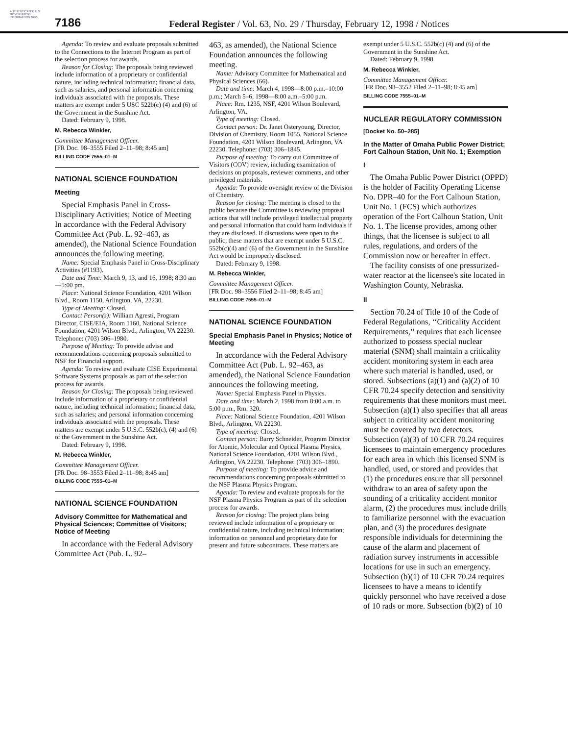AUTHENTICATED U.S. GOVERNMENT INFORMATION GPO
7186
Federal Register / Vol. 63, No. 29 / Thursday, February 12, 1998 / Notices
Agenda: To review and evaluate proposals submitted to the Connections to the Internet Program as part of the selection process for awards.
Reason for Closing: The proposals being reviewed include information of a proprietary or confidential nature, including technical information; financial data, such as salaries, and personal information concerning individuals associated with the proposals. These matters are exempt under 5 USC 522b(c) (4) and (6) of the Government in the Sunshine Act.
Dated: February 9, 1998.
M. Rebecca Winkler,
Committee Management Officer.
[FR Doc. 98–3555 Filed 2–11–98; 8:45 am]
BILLING CODE 7555–01–M
NATIONAL SCIENCE FOUNDATION
Meeting
Special Emphasis Panel in Cross-Disciplinary Activities; Notice of Meeting In accordance with the Federal Advisory Committee Act (Pub. L. 92–463, as amended), the National Science Foundation announces the following meeting.
Name: Special Emphasis Panel in Cross-Disciplinary Activities (#1193).
Date and Time: March 9, 13, and 16, 1998; 8:30 am—5:00 pm.
Place: National Science Foundation, 4201 Wilson Blvd., Room 1150, Arlington, VA, 22230.
Type of Meeting: Closed.
Contact Person(s): William Agresti, Program Director, CISE/EIA, Room 1160, National Science Foundation, 4201 Wilson Blvd., Arlington, VA 22230. Telephone: (703) 306–1980.
Purpose of Meeting: To provide advise and recommendations concerning proposals submitted to NSF for Financial support.
Agenda: To review and evaluate CISE Experimental Software Systems proposals as part of the selection process for awards.
Reason for Closing: The proposals being reviewed include information of a proprietary or confidential nature, including technical information; financial data, such as salaries; and personal information concerning individuals associated with the proposals. These matters are exempt under 5 U.S.C. 552b(c), (4) and (6) of the Government in the Sunshine Act.
Dated: February 9, 1998.
M. Rebecca Winkler,
Committee Management Officer.
[FR Doc. 98–3553 Filed 2–11–98; 8:45 am]
BILLING CODE 7555–01–M
NATIONAL SCIENCE FOUNDATION
Advisory Committee for Mathematical and Physical Sciences; Committee of Visitors; Notice of Meeting
In accordance with the Federal Advisory Committee Act (Pub. L. 92–
463, as amended), the National Science Foundation announces the following meeting.
Name: Advisory Committee for Mathematical and Physical Sciences (66).
Date and time: March 4, 1998—8:00 p.m.–10:00 p.m.; March 5–6, 1998—8:00 a.m.–5:00 p.m.
Place: Rm. 1235, NSF, 4201 Wilson Boulevard, Arlington, VA.
Type of meeting: Closed.
Contact person: Dr. Janet Osteryoung, Director, Division of Chemistry, Room 1055, National Science Foundation, 4201 Wilson Boulevard, Arlington, VA 22230. Telephone: (703) 306–1845.
Purpose of meeting: To carry out Committee of Visitors (COV) review, including examination of decisions on proposals, reviewer comments, and other privileged materials.
Agenda: To provide oversight review of the Division of Chemistry.
Reason for closing: The meeting is closed to the public because the Committee is reviewing proposal actions that will include privileged intellectual property and personal information that could harm individuals if they are disclosed. If discussions were open to the public, these matters that are exempt under 5 U.S.C. 552b(c)(4) and (6) of the Government in the Sunshine Act would be improperly disclosed.
Dated: February 9, 1998.
M. Rebecca Winkler,
Committee Management Officer.
[FR Doc. 98–3556 Filed 2–11–98; 8:45 am]
BILLING CODE 7555–01–M
NATIONAL SCIENCE FOUNDATION
Special Emphasis Panel in Physics; Notice of Meeting
In accordance with the Federal Advisory Committee Act (Pub. L. 92–463, as amended), the National Science Foundation announces the following meeting.
Name: Special Emphasis Panel in Physics.
Date and time: March 2, 1998 from 8:00 a.m. to 5:00 p.m., Rm. 320.
Place: National Science Foundation, 4201 Wilson Blvd., Arlington, VA 22230.
Type of meeting: Closed.
Contact person: Barry Schneider, Program Director for Atomic, Molecular and Optical Plasma Physics, National Science Foundation, 4201 Wilson Blvd., Arlington, VA 22230. Telephone: (703) 306–1890.
Purpose of meeting: To provide advice and recommendations concerning proposals submitted to the NSF Plasma Physics Program.
Agenda: To review and evaluate proposals for the NSF Plasma Physics Program as part of the selection process for awards.
Reason for closing: The project plans being reviewed include information of a proprietary or confidential nature, including technical information; information on personnel and proprietary date for present and future subcontracts. These matters are
exempt under 5 U.S.C. 552b(c) (4) and (6) of the Government in the Sunshine Act.
Dated: February 9, 1998.
M. Rebecca Winkler,
Committee Management Officer.
[FR Doc. 98–3552 Filed 2–11–98; 8:45 am]
BILLING CODE 7555–01–M
NUCLEAR REGULATORY COMMISSION
[Docket No. 50–285]
In the Matter of Omaha Public Power District; Fort Calhoun Station, Unit No. 1; Exemption
I
The Omaha Public Power District (OPPD) is the holder of Facility Operating License No. DPR–40 for the Fort Calhoun Station, Unit No. 1 (FCS) which authorizes operation of the Fort Calhoun Station, Unit No. 1. The license provides, among other things, that the licensee is subject to all rules, regulations, and orders of the Commission now or hereafter in effect.
The facility consists of one pressurized-water reactor at the licensee's site located in Washington County, Nebraska.
II
Section 70.24 of Title 10 of the Code of Federal Regulations, ‘‘Criticality Accident Requirements,’’ requires that each licensee authorized to possess special nuclear material (SNM) shall maintain a criticality accident monitoring system in each area where such material is handled, used, or stored. Subsections (a)(1) and (a)(2) of 10 CFR 70.24 specify detection and sensitivity requirements that these monitors must meet. Subsection (a)(1) also specifies that all areas subject to criticality accident monitoring must be covered by two detectors. Subsection (a)(3) of 10 CFR 70.24 requires licensees to maintain emergency procedures for each area in which this licensed SNM is handled, used, or stored and provides that (1) the procedures ensure that all personnel withdraw to an area of safety upon the sounding of a criticality accident monitor alarm, (2) the procedures must include drills to familiarize personnel with the evacuation plan, and (3) the procedures designate responsible individuals for determining the cause of the alarm and placement of radiation survey instruments in accessible locations for use in such an emergency. Subsection (b)(1) of 10 CFR 70.24 requires licensees to have a means to identify quickly personnel who have received a dose of 10 rads or more. Subsection (b)(2) of 10